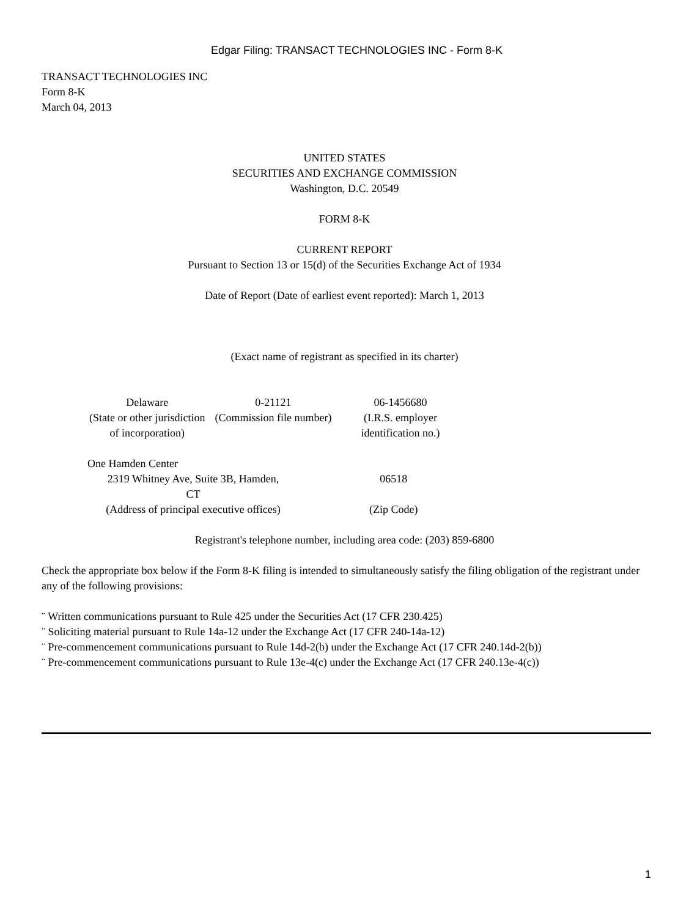Edgar Filing: TRANSACT TECHNOLOGIES INC - Form 8-K
TRANSACT TECHNOLOGIES INC
Form 8-K
March 04, 2013
UNITED STATES
SECURITIES AND EXCHANGE COMMISSION
Washington, D.C. 20549
FORM 8-K
CURRENT REPORT
Pursuant to Section 13 or 15(d) of the Securities Exchange Act of 1934
Date of Report (Date of earliest event reported): March 1, 2013
(Exact name of registrant as specified in its charter)
| Delaware (State or other jurisdiction of incorporation) | 0-21121 (Commission file number) | 06-1456680 (I.R.S. employer identification no.) |
One Hamden Center
| 2319 Whitney Ave, Suite 3B, Hamden, CT (Address of principal executive offices) | 06518 (Zip Code) |
Registrant's telephone number, including area code: (203) 859-6800
Check the appropriate box below if the Form 8-K filing is intended to simultaneously satisfy the filing obligation of the registrant under any of the following provisions:
¨ Written communications pursuant to Rule 425 under the Securities Act (17 CFR 230.425)
¨ Soliciting material pursuant to Rule 14a-12 under the Exchange Act (17 CFR 240-14a-12)
¨ Pre-commencement communications pursuant to Rule 14d-2(b) under the Exchange Act (17 CFR 240.14d-2(b))
¨ Pre-commencement communications pursuant to Rule 13e-4(c) under the Exchange Act (17 CFR 240.13e-4(c))
1